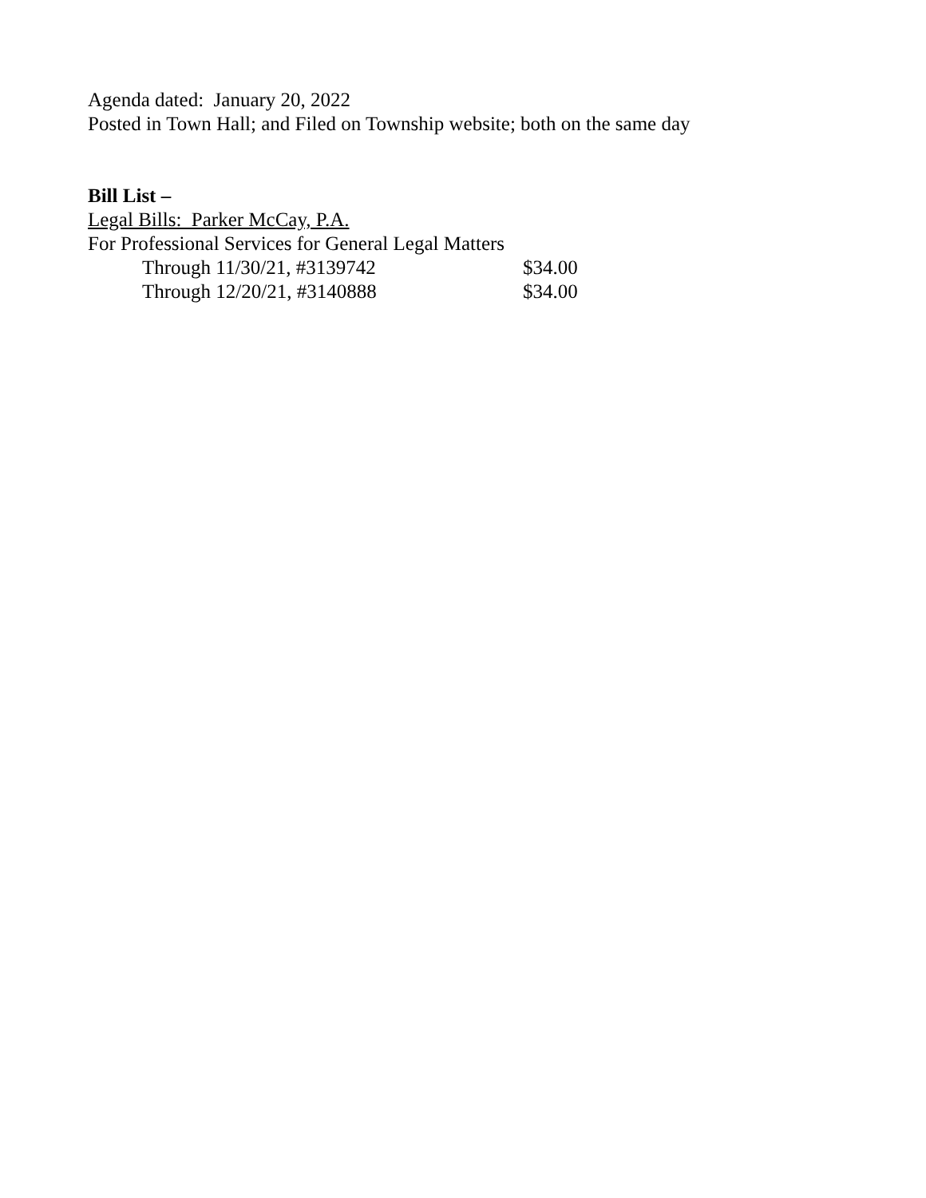Agenda dated: January 20, 2022
Posted in Town Hall; and Filed on Township website; both on the same day
Bill List –
Legal Bills: Parker McCay, P.A.
For Professional Services for General Legal Matters
Through 11/30/21, #3139742 $34.00
Through 12/20/21, #3140888 $34.00